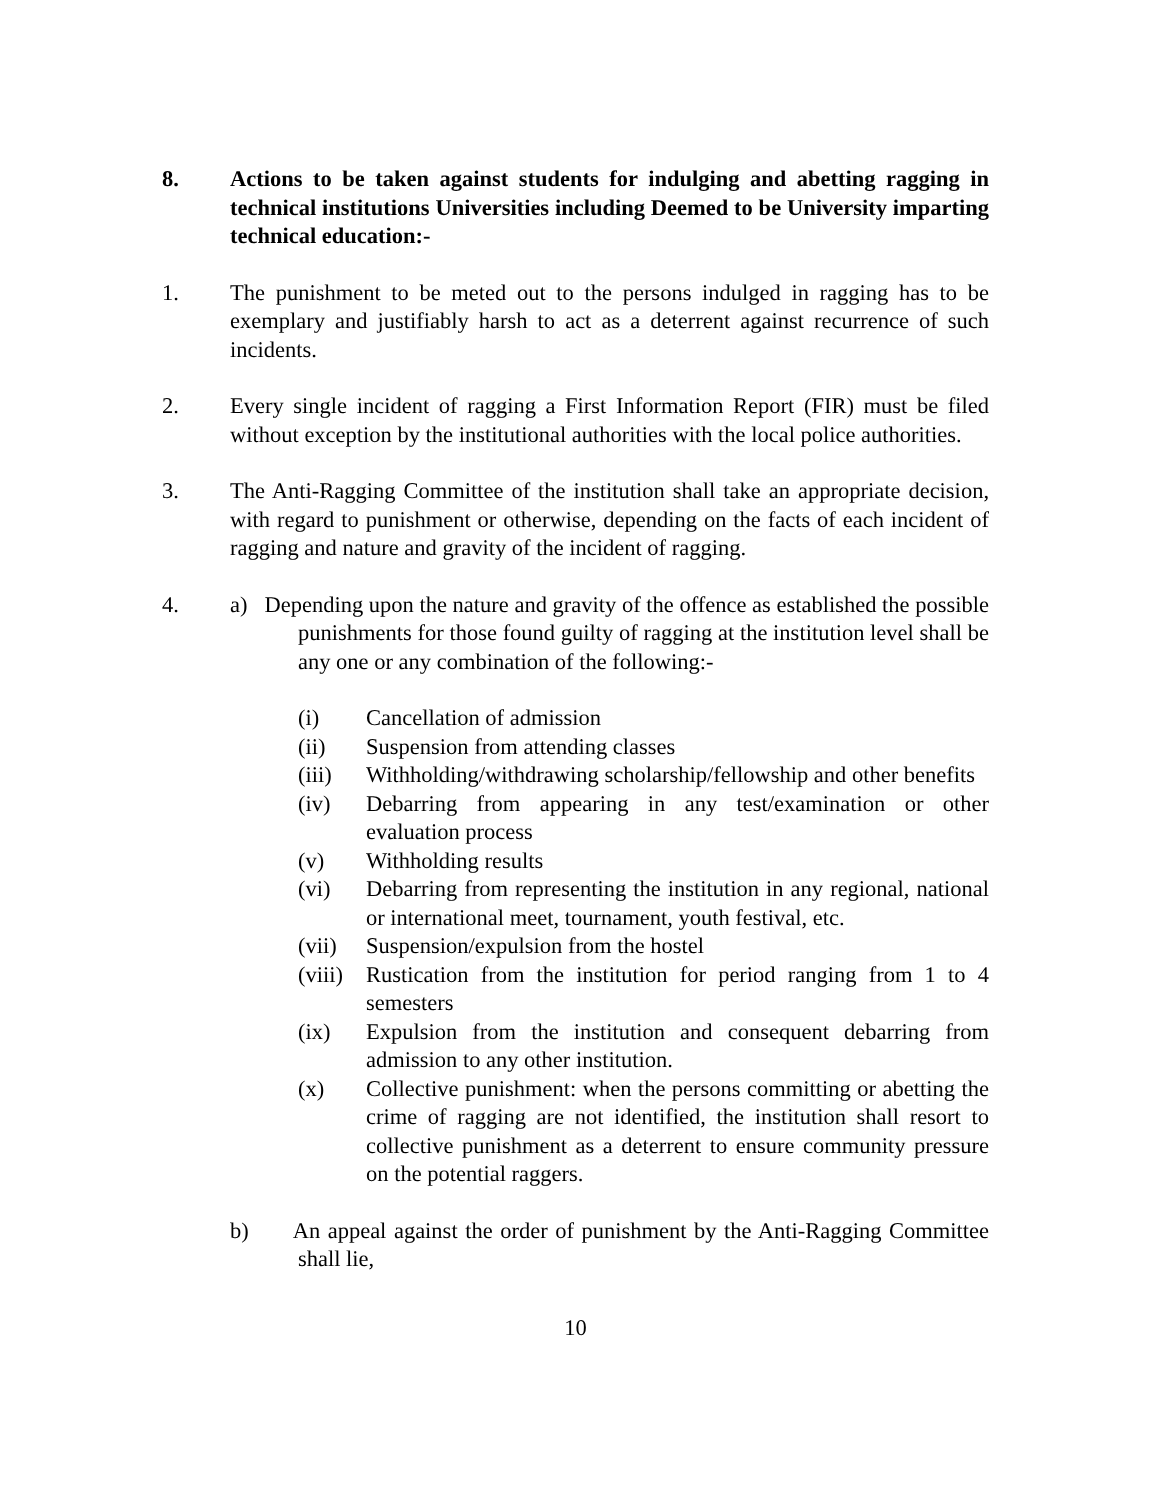8. Actions to be taken against students for indulging and abetting ragging in technical institutions Universities including Deemed to be University imparting technical education:-
1. The punishment to be meted out to the persons indulged in ragging has to be exemplary and justifiably harsh to act as a deterrent against recurrence of such incidents.
2. Every single incident of ragging a First Information Report (FIR) must be filed without exception by the institutional authorities with the local police authorities.
3. The Anti-Ragging Committee of the institution shall take an appropriate decision, with regard to punishment or otherwise, depending on the facts of each incident of ragging and nature and gravity of the incident of ragging.
4. a) Depending upon the nature and gravity of the offence as established the possible punishments for those found guilty of ragging at the institution level shall be any one or any combination of the following:-
(i) Cancellation of admission
(ii) Suspension from attending classes
(iii) Withholding/withdrawing scholarship/fellowship and other benefits
(iv) Debarring from appearing in any test/examination or other evaluation process
(v) Withholding results
(vi) Debarring from representing the institution in any regional, national or international meet, tournament, youth festival, etc.
(vii) Suspension/expulsion from the hostel
(viii) Rustication from the institution for period ranging from 1 to 4 semesters
(ix) Expulsion from the institution and consequent debarring from admission to any other institution.
(x) Collective punishment: when the persons committing or abetting the crime of ragging are not identified, the institution shall resort to collective punishment as a deterrent to ensure community pressure on the potential raggers.
b) An appeal against the order of punishment by the Anti-Ragging Committee shall lie,
10